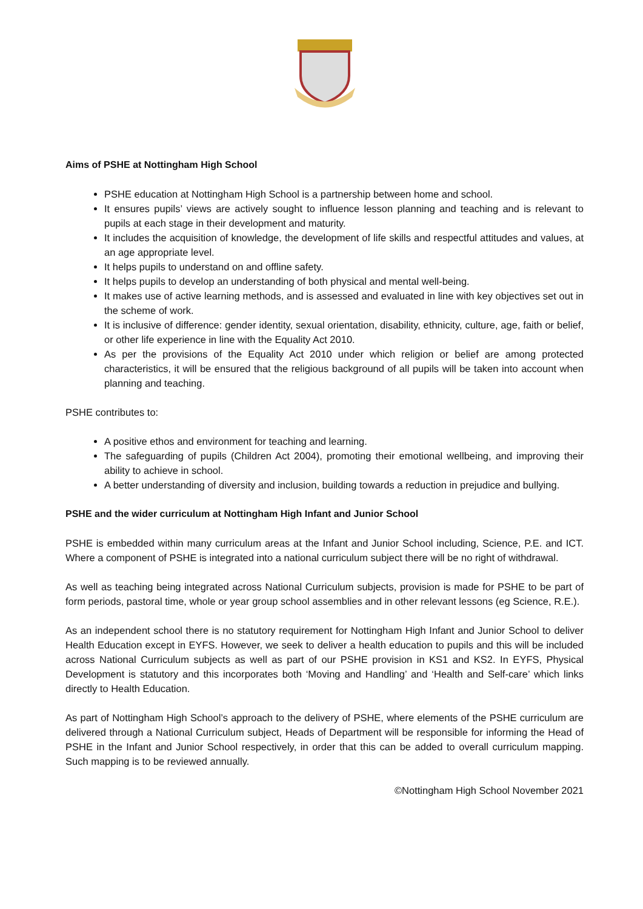Aims of PSHE at Nottingham High School
PSHE education at Nottingham High School is a partnership between home and school.
It ensures pupils’ views are actively sought to influence lesson planning and teaching and is relevant to pupils at each stage in their development and maturity.
It includes the acquisition of knowledge, the development of life skills and respectful attitudes and values, at an age appropriate level.
It helps pupils to understand on and offline safety.
It helps pupils to develop an understanding of both physical and mental well-being.
It makes use of active learning methods, and is assessed and evaluated in line with key objectives set out in the scheme of work.
It is inclusive of difference: gender identity, sexual orientation, disability, ethnicity, culture, age, faith or belief, or other life experience in line with the Equality Act 2010.
As per the provisions of the Equality Act 2010 under which religion or belief are among protected characteristics, it will be ensured that the religious background of all pupils will be taken into account when planning and teaching.
PSHE contributes to:
A positive ethos and environment for teaching and learning.
The safeguarding of pupils (Children Act 2004), promoting their emotional wellbeing, and improving their ability to achieve in school.
A better understanding of diversity and inclusion, building towards a reduction in prejudice and bullying.
PSHE and the wider curriculum at Nottingham High Infant and Junior School
PSHE is embedded within many curriculum areas at the Infant and Junior School including, Science, P.E. and ICT. Where a component of PSHE is integrated into a national curriculum subject there will be no right of withdrawal.
As well as teaching being integrated across National Curriculum subjects, provision is made for PSHE to be part of form periods, pastoral time, whole or year group school assemblies and in other relevant lessons (eg Science, R.E.).
As an independent school there is no statutory requirement for Nottingham High Infant and Junior School to deliver Health Education except in EYFS. However, we seek to deliver a health education to pupils and this will be included across National Curriculum subjects as well as part of our PSHE provision in KS1 and KS2. In EYFS, Physical Development is statutory and this incorporates both ‘Moving and Handling’ and ‘Health and Self-care’ which links directly to Health Education.
As part of Nottingham High School’s approach to the delivery of PSHE, where elements of the PSHE curriculum are delivered through a National Curriculum subject, Heads of Department will be responsible for informing the Head of PSHE in the Infant and Junior School respectively, in order that this can be added to overall curriculum mapping. Such mapping is to be reviewed annually.
©Nottingham High School November 2021